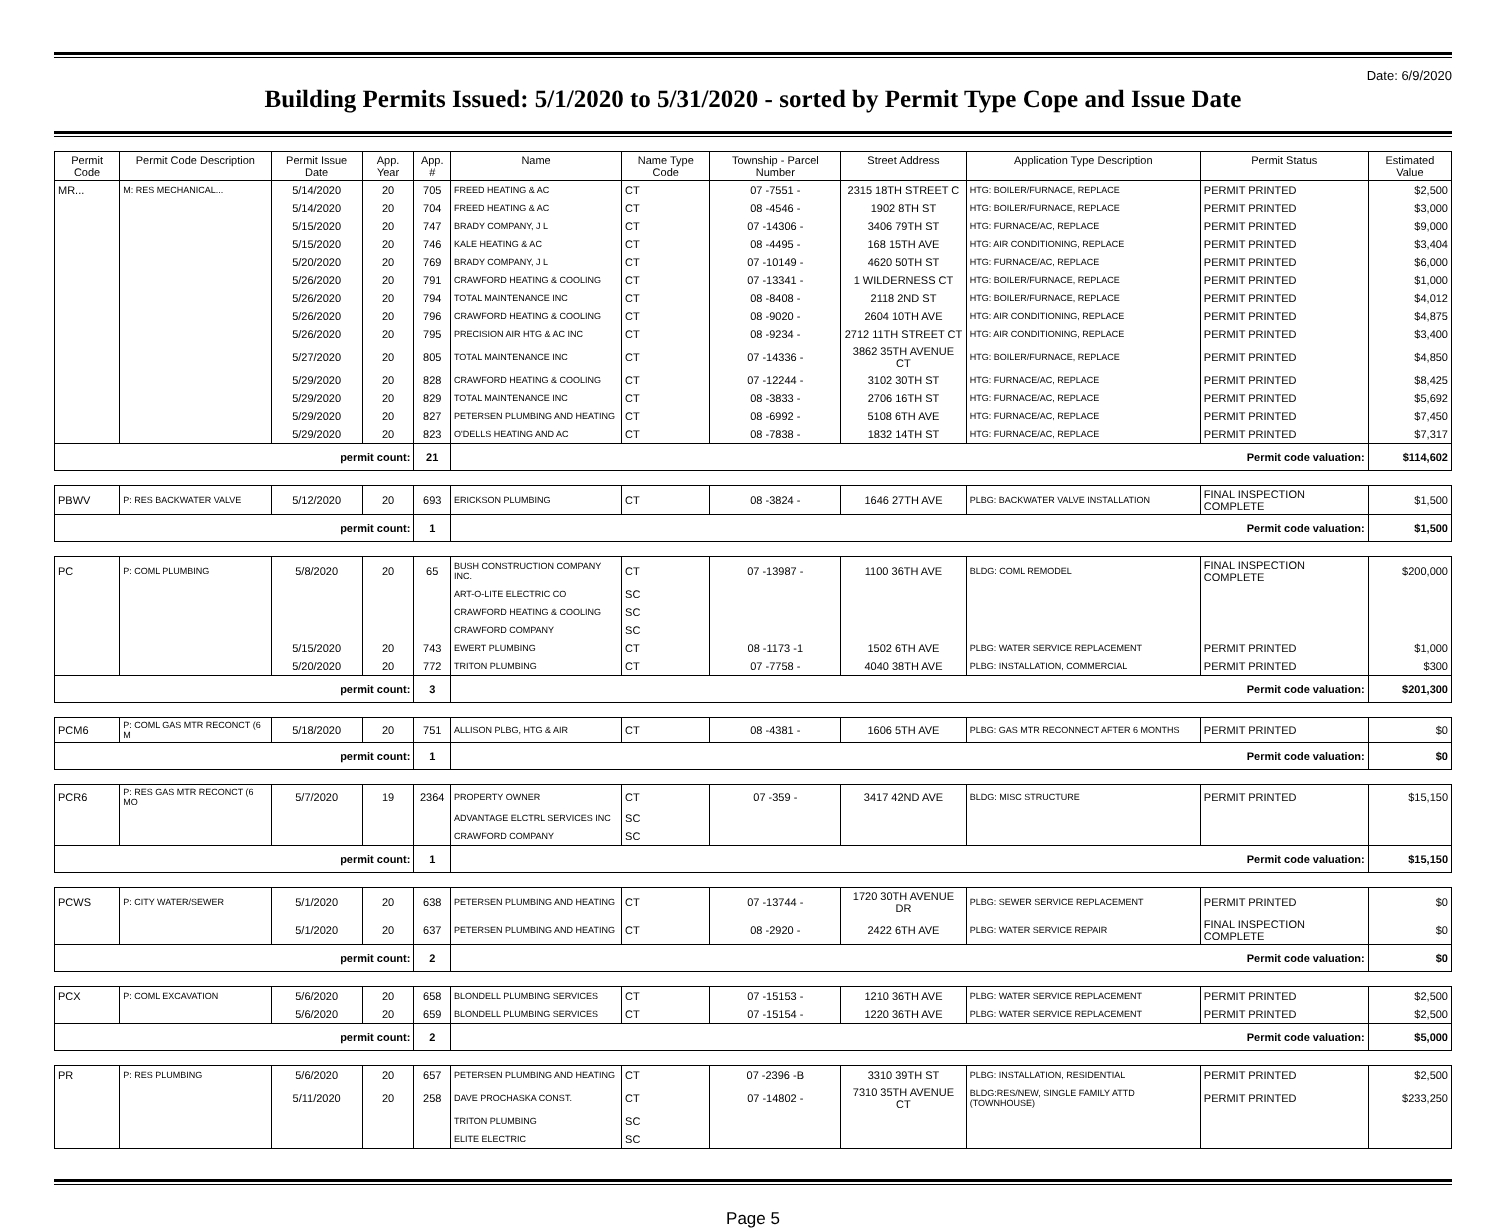Date: 6/9/2020
Building Permits Issued: 5/1/2020 to 5/31/2020 - sorted by Permit Type Cope and Issue Date
| Permit Code | Permit Code Description | Permit Issue Date | App. Year | App. # | Name | Name Type Code | Township - Parcel Number | Street Address | Application Type Description | Permit Status | Estimated Value |
| --- | --- | --- | --- | --- | --- | --- | --- | --- | --- | --- | --- |
| MR... | M: RES MECHANICAL... | 5/14/2020 | 20 | 705 | FREED HEATING & AC | CT | 07 -7551 - | 2315 18TH STREET C | HTG: BOILER/FURNACE, REPLACE | PERMIT PRINTED | $2,500 |
| | | 5/14/2020 | 20 | 704 | FREED HEATING & AC | CT | 08 -4546 - | 1902 8TH ST | HTG: BOILER/FURNACE, REPLACE | PERMIT PRINTED | $3,000 |
| | | 5/15/2020 | 20 | 747 | BRADY COMPANY, J L | CT | 07 -14306 - | 3406 79TH ST | HTG: FURNACE/AC, REPLACE | PERMIT PRINTED | $9,000 |
| | | 5/15/2020 | 20 | 746 | KALE HEATING & AC | CT | 08 -4495 - | 168 15TH AVE | HTG: AIR CONDITIONING, REPLACE | PERMIT PRINTED | $3,404 |
| | | 5/20/2020 | 20 | 769 | BRADY COMPANY, J L | CT | 07 -10149 - | 4620 50TH ST | HTG: FURNACE/AC, REPLACE | PERMIT PRINTED | $6,000 |
| | | 5/26/2020 | 20 | 791 | CRAWFORD HEATING & COOLING | CT | 07 -13341 - | 1 WILDERNESS CT | HTG: BOILER/FURNACE, REPLACE | PERMIT PRINTED | $1,000 |
| | | 5/26/2020 | 20 | 794 | TOTAL MAINTENANCE INC | CT | 08 -8408 - | 2118 2ND ST | HTG: BOILER/FURNACE, REPLACE | PERMIT PRINTED | $4,012 |
| | | 5/26/2020 | 20 | 796 | CRAWFORD HEATING & COOLING | CT | 08 -9020 - | 2604 10TH AVE | HTG: AIR CONDITIONING, REPLACE | PERMIT PRINTED | $4,875 |
| | | 5/26/2020 | 20 | 795 | PRECISION AIR HTG & AC INC | CT | 08 -9234 - | 2712 11TH STREET CT | HTG: AIR CONDITIONING, REPLACE | PERMIT PRINTED | $3,400 |
| | | 5/27/2020 | 20 | 805 | TOTAL MAINTENANCE INC | CT | 07 -14336 - | 3862 35TH AVENUE CT | HTG: BOILER/FURNACE, REPLACE | PERMIT PRINTED | $4,850 |
| | | 5/29/2020 | 20 | 828 | CRAWFORD HEATING & COOLING | CT | 07 -12244 - | 3102 30TH ST | HTG: FURNACE/AC, REPLACE | PERMIT PRINTED | $8,425 |
| | | 5/29/2020 | 20 | 829 | TOTAL MAINTENANCE INC | CT | 08 -3833 - | 2706 16TH ST | HTG: FURNACE/AC, REPLACE | PERMIT PRINTED | $5,692 |
| | | 5/29/2020 | 20 | 827 | PETERSEN PLUMBING AND HEATING | CT | 08 -6992 - | 5108 6TH AVE | HTG: FURNACE/AC, REPLACE | PERMIT PRINTED | $7,450 |
| | | 5/29/2020 | 20 | 823 | O'DELLS HEATING AND AC | CT | 08 -7838 - | 1832 14TH ST | HTG: FURNACE/AC, REPLACE | PERMIT PRINTED | $7,317 |
| permit count: | | | | 21 | Permit code valuation: | | | | | | $114,602 |
| PBWV | P: RES BACKWATER VALVE | 5/12/2020 | 20 | 693 | ERICKSON PLUMBING | CT | 08 -3824 - | 1646 27TH AVE | PLBG: BACKWATER VALVE INSTALLATION | FINAL INSPECTION COMPLETE | $1,500 |
| permit count: | | | | 1 | Permit code valuation: | | | | | | $1,500 |
| PC | P: COML PLUMBING | 5/8/2020 | 20 | 65 | BUSH CONSTRUCTION COMPANY INC. | CT | 07 -13987 - | 1100 36TH AVE | BLDG: COML REMODEL | FINAL INSPECTION COMPLETE | $200,000 |
| | | | | | ART-O-LITE ELECTRIC CO | SC | | | | | |
| | | | | | CRAWFORD HEATING & COOLING | SC | | | | | |
| | | | | | CRAWFORD COMPANY | SC | | | | | |
| | | 5/15/2020 | 20 | 743 | EWERT PLUMBING | CT | 08 -1173 -1 | 1502 6TH AVE | PLBG: WATER SERVICE REPLACEMENT | PERMIT PRINTED | $1,000 |
| | | 5/20/2020 | 20 | 772 | TRITON PLUMBING | CT | 07 -7758 - | 4040 38TH AVE | PLBG: INSTALLATION, COMMERCIAL | PERMIT PRINTED | $300 |
| permit count: | | | | 3 | Permit code valuation: | | | | | | $201,300 |
| PCM6 | P: COML GAS MTR RECONCT (6 M | 5/18/2020 | 20 | 751 | ALLISON PLBG, HTG & AIR | CT | 08 -4381 - | 1606 5TH AVE | PLBG: GAS MTR RECONNECT AFTER 6 MONTHS | PERMIT PRINTED | $0 |
| permit count: | | | | 1 | Permit code valuation: | | | | | | $0 |
| PCR6 | P: RES GAS MTR RECONCT (6 MO | 5/7/2020 | 19 | 2364 | PROPERTY OWNER | CT | 07 -359 - | 3417 42ND AVE | BLDG: MISC STRUCTURE | PERMIT PRINTED | $15,150 |
| | | | | | ADVANTAGE ELCTRL SERVICES INC | SC | | | | | |
| | | | | | CRAWFORD COMPANY | SC | | | | | |
| permit count: | | | | 1 | Permit code valuation: | | | | | | $15,150 |
| PCWS | P: CITY WATER/SEWER | 5/1/2020 | 20 | 638 | PETERSEN PLUMBING AND HEATING | CT | 07 -13744 - | 1720 30TH AVENUE DR | PLBG: SEWER SERVICE REPLACEMENT | PERMIT PRINTED | $0 |
| | | 5/1/2020 | 20 | 637 | PETERSEN PLUMBING AND HEATING | CT | 08 -2920 - | 2422 6TH AVE | PLBG: WATER SERVICE REPAIR | FINAL INSPECTION COMPLETE | $0 |
| permit count: | | | | 2 | Permit code valuation: | | | | | | $0 |
| PCX | P: COML EXCAVATION | 5/6/2020 | 20 | 658 | BLONDELL PLUMBING SERVICES | CT | 07 -15153 - | 1210 36TH AVE | PLBG: WATER SERVICE REPLACEMENT | PERMIT PRINTED | $2,500 |
| | | 5/6/2020 | 20 | 659 | BLONDELL PLUMBING SERVICES | CT | 07 -15154 - | 1220 36TH AVE | PLBG: WATER SERVICE REPLACEMENT | PERMIT PRINTED | $2,500 |
| permit count: | | | | 2 | Permit code valuation: | | | | | | $5,000 |
| PR | P: RES PLUMBING | 5/6/2020 | 20 | 657 | PETERSEN PLUMBING AND HEATING | CT | 07 -2396 -B | 3310 39TH ST | PLBG: INSTALLATION, RESIDENTIAL | PERMIT PRINTED | $2,500 |
| | | 5/11/2020 | 20 | 258 | DAVE PROCHASKA CONST. | CT | 07 -14802 - | 7310 35TH AVENUE CT | BLDG:RES/NEW, SINGLE FAMILY ATTD (TOWNHOUSE) | PERMIT PRINTED | $233,250 |
| | | | | | TRITON PLUMBING | SC | | | | | |
| | | | | | ELITE ELECTRIC | SC | | | | | |
Page 5